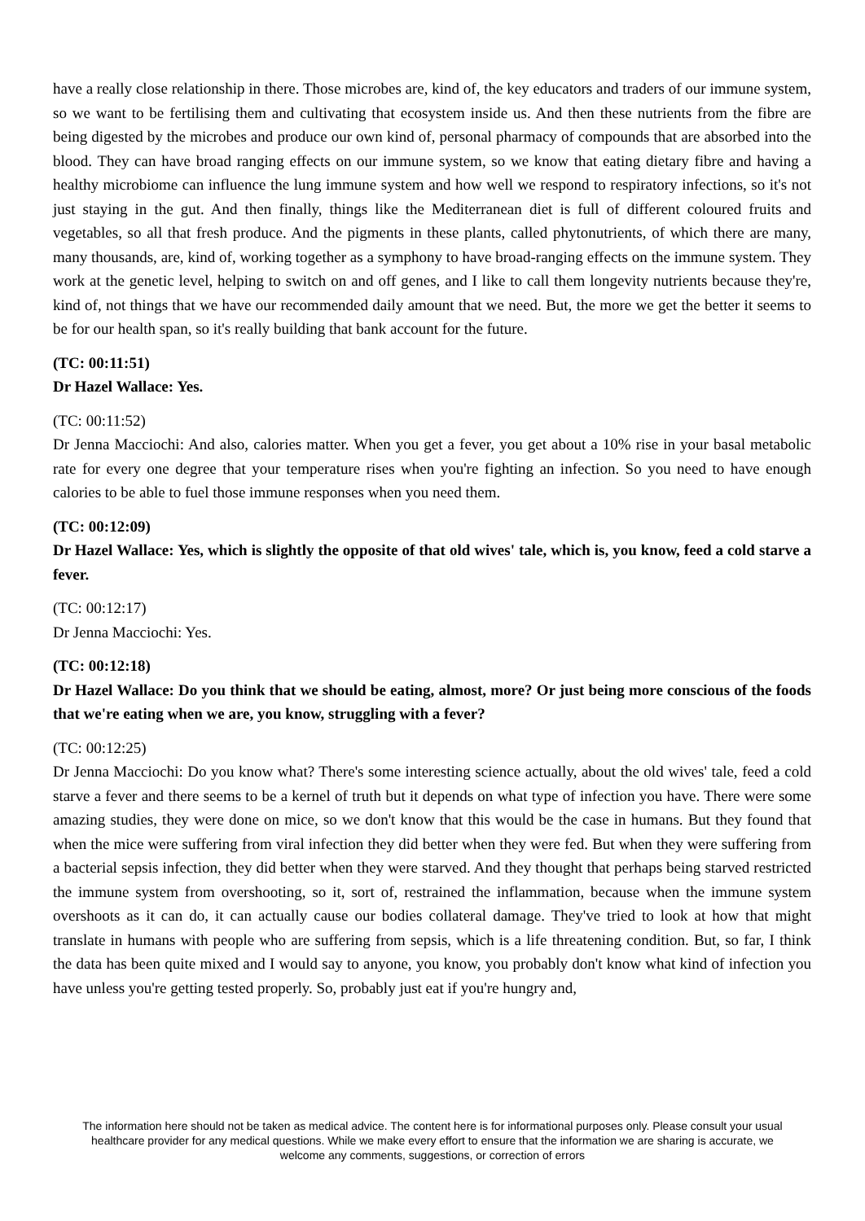have a really close relationship in there. Those microbes are, kind of, the key educators and traders of our immune system, so we want to be fertilising them and cultivating that ecosystem inside us. And then these nutrients from the fibre are being digested by the microbes and produce our own kind of, personal pharmacy of compounds that are absorbed into the blood. They can have broad ranging effects on our immune system, so we know that eating dietary fibre and having a healthy microbiome can influence the lung immune system and how well we respond to respiratory infections, so it's not just staying in the gut. And then finally, things like the Mediterranean diet is full of different coloured fruits and vegetables, so all that fresh produce. And the pigments in these plants, called phytonutrients, of which there are many, many thousands, are, kind of, working together as a symphony to have broad-ranging effects on the immune system. They work at the genetic level, helping to switch on and off genes, and I like to call them longevity nutrients because they're, kind of, not things that we have our recommended daily amount that we need. But, the more we get the better it seems to be for our health span, so it's really building that bank account for the future.
(TC: 00:11:51)
Dr Hazel Wallace: Yes.
(TC: 00:11:52)
Dr Jenna Macciochi: And also, calories matter. When you get a fever, you get about a 10% rise in your basal metabolic rate for every one degree that your temperature rises when you're fighting an infection. So you need to have enough calories to be able to fuel those immune responses when you need them.
(TC: 00:12:09)
Dr Hazel Wallace: Yes, which is slightly the opposite of that old wives' tale, which is, you know, feed a cold starve a fever.
(TC: 00:12:17)
Dr Jenna Macciochi: Yes.
(TC: 00:12:18)
Dr Hazel Wallace: Do you think that we should be eating, almost, more? Or just being more conscious of the foods that we're eating when we are, you know, struggling with a fever?
(TC: 00:12:25)
Dr Jenna Macciochi: Do you know what? There's some interesting science actually, about the old wives' tale, feed a cold starve a fever and there seems to be a kernel of truth but it depends on what type of infection you have. There were some amazing studies, they were done on mice, so we don't know that this would be the case in humans. But they found that when the mice were suffering from viral infection they did better when they were fed. But when they were suffering from a bacterial sepsis infection, they did better when they were starved. And they thought that perhaps being starved restricted the immune system from overshooting, so it, sort of, restrained the inflammation, because when the immune system overshoots as it can do, it can actually cause our bodies collateral damage. They've tried to look at how that might translate in humans with people who are suffering from sepsis, which is a life threatening condition. But, so far, I think the data has been quite mixed and I would say to anyone, you know, you probably don't know what kind of infection you have unless you're getting tested properly. So, probably just eat if you're hungry and,
The information here should not be taken as medical advice. The content here is for informational purposes only. Please consult your usual healthcare provider for any medical questions. While we make every effort to ensure that the information we are sharing is accurate, we welcome any comments, suggestions, or correction of errors